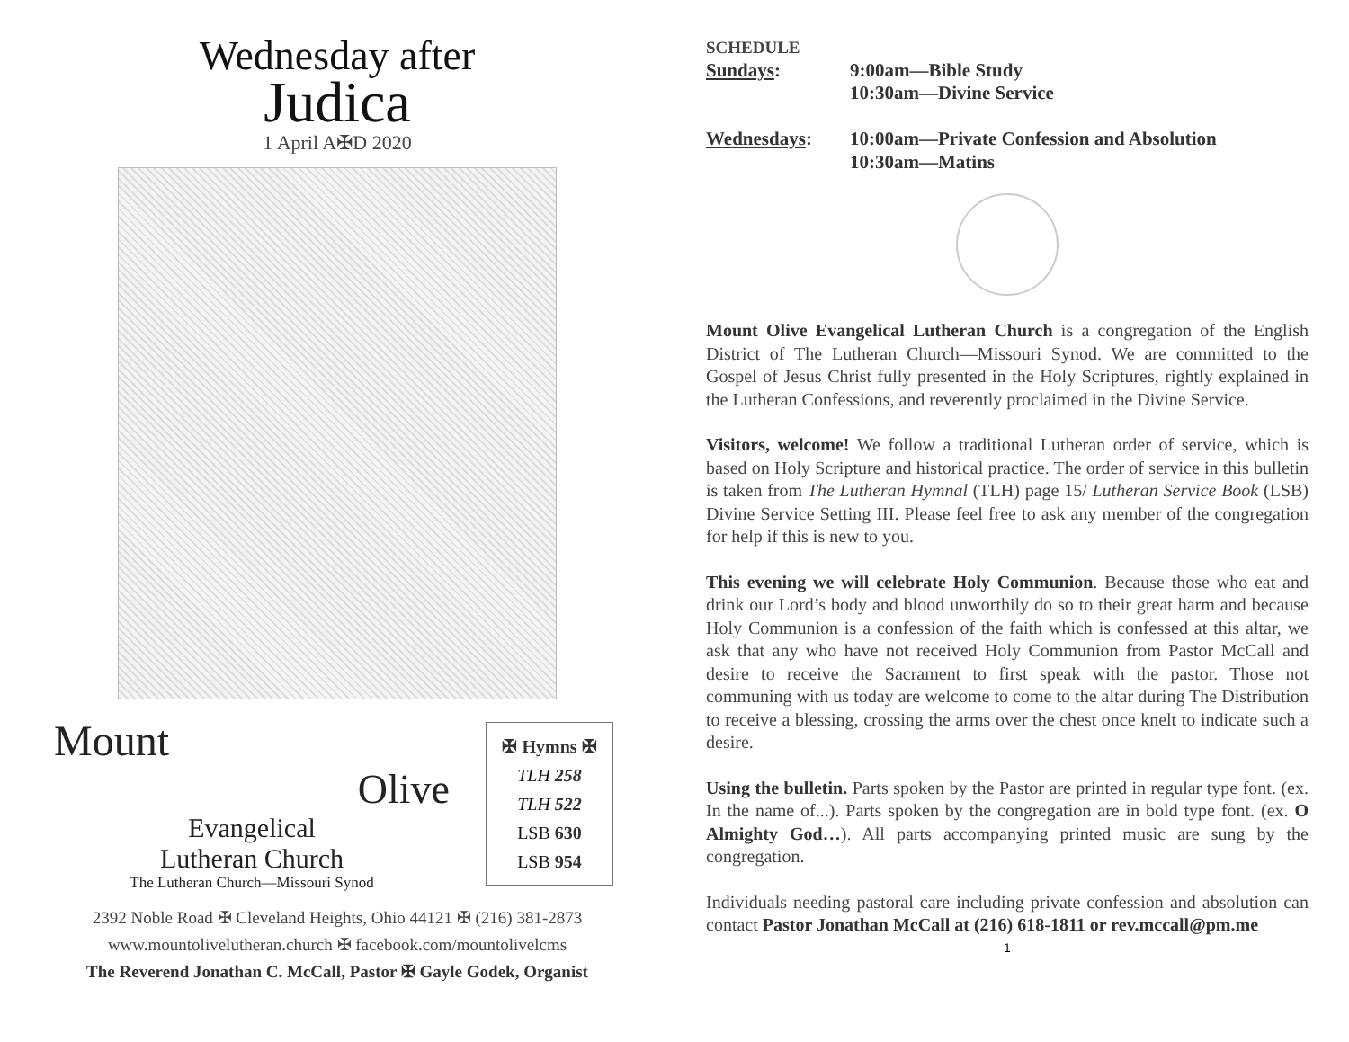Wednesday after
Judica
1 April A✠D 2020
Mount
Olive
Evangelical
Lutheran Church
The Lutheran Church—Missouri Synod
✠ Hymns ✠
TLH 258
TLH 522
LSB 630
LSB 954
2392 Noble Road ✠ Cleveland Heights, Ohio 44121 ✠ (216) 381-2873
www.mountolivelutheran.church ✠ facebook.com/mountolivelcms
The Reverend Jonathan C. McCall, Pastor ✠ Gayle Godek, Organist
SCHEDULE
| Sundays : | 9:00am—Bible Study 10:30am—Divine Service |
| Wednesdays : | 10:00am—Private Confession and Absolution 10:30am—Matins |
Mount Olive Evangelical Lutheran Church is a congregation of the English District of The Lutheran Church—Missouri Synod. We are committed to the Gospel of Jesus Christ fully presented in the Holy Scriptures, rightly explained in the Lutheran Confessions, and reverently proclaimed in the Divine Service.
Visitors, welcome! We follow a traditional Lutheran order of service, which is based on Holy Scripture and historical practice. The order of service in this bulletin is taken from The Lutheran Hymnal (TLH) page 15/ Lutheran Service Book (LSB) Divine Service Setting III. Please feel free to ask any member of the congregation for help if this is new to you.
This evening we will celebrate Holy Communion. Because those who eat and drink our Lord’s body and blood unworthily do so to their great harm and because Holy Communion is a confession of the faith which is confessed at this altar, we ask that any who have not received Holy Communion from Pastor McCall and desire to receive the Sacrament to first speak with the pastor. Those not communing with us today are welcome to come to the altar during The Distribution to receive a blessing, crossing the arms over the chest once knelt to indicate such a desire.
Using the bulletin. Parts spoken by the Pastor are printed in regular type font. (ex. In the name of...). Parts spoken by the congregation are in bold type font. (ex. O Almighty God…). All parts accompanying printed music are sung by the congregation.
Individuals needing pastoral care including private confession and absolution can contact Pastor Jonathan McCall at (216) 618-1811 or rev.mccall@pm.me
1